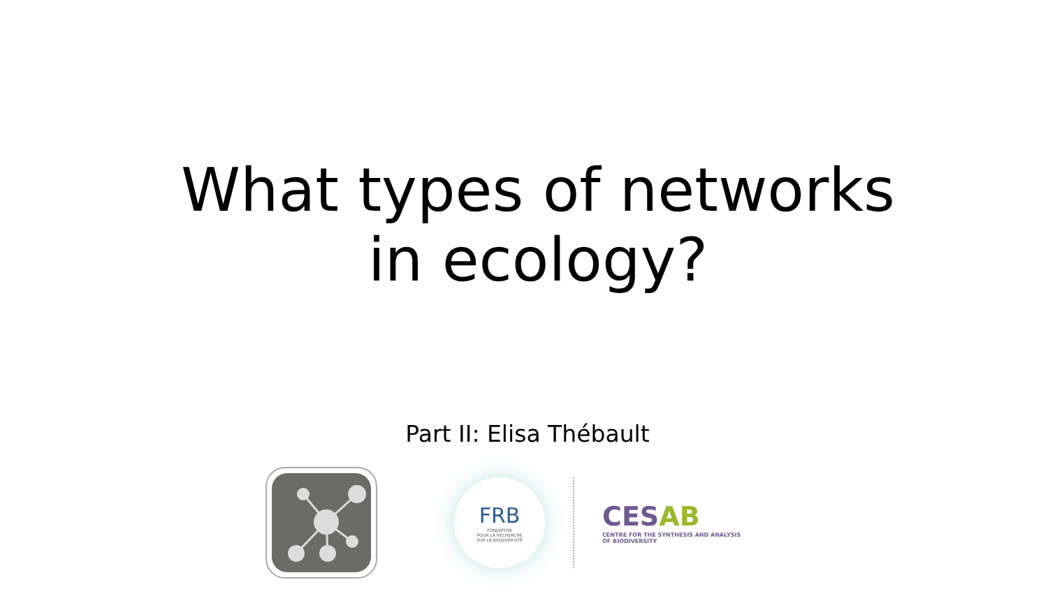What types of networks
in ecology?
Part II: Elisa Thébault
FRB
FONDATION
POUR LA RECHERCHE
SUR LA BIODIVERSITÉ
CESAB
CENTRE FOR THE SYNTHESIS AND ANALYSIS
OF BIODIVERSITY